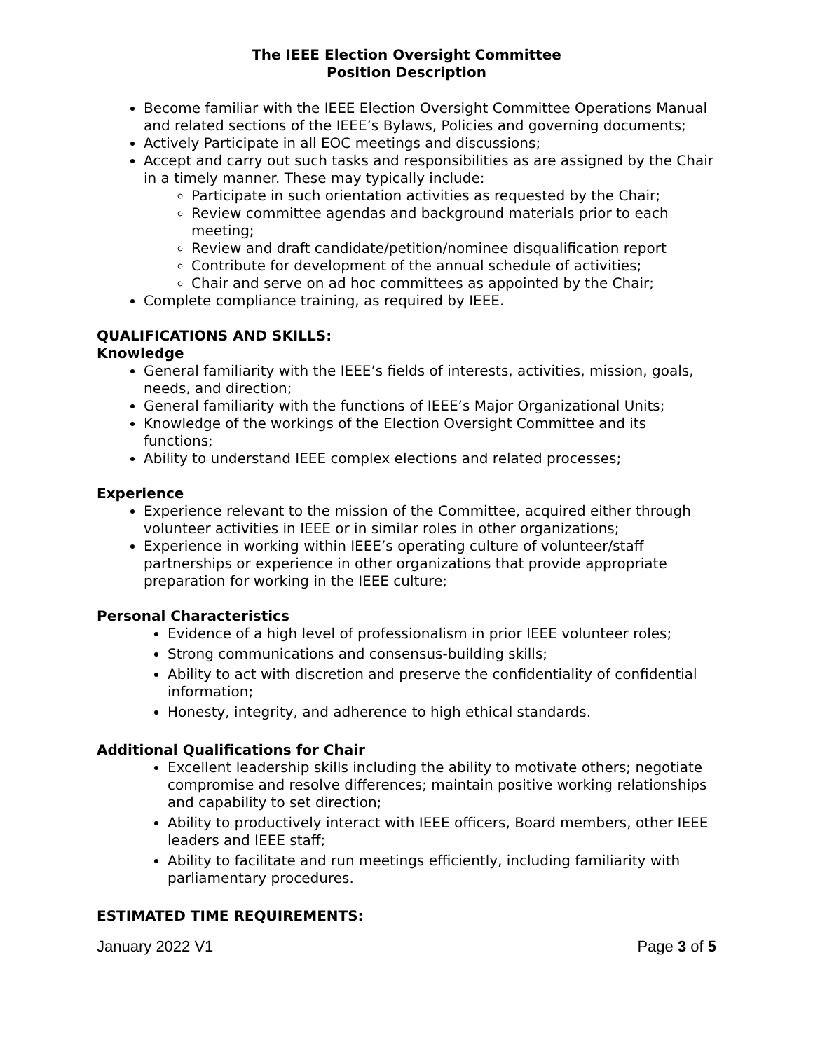The IEEE Election Oversight Committee
Position Description
Become familiar with the IEEE Election Oversight Committee Operations Manual and related sections of the IEEE’s Bylaws, Policies and governing documents;
Actively Participate in all EOC meetings and discussions;
Accept and carry out such tasks and responsibilities as are assigned by the Chair in a timely manner. These may typically include:
Participate in such orientation activities as requested by the Chair;
Review committee agendas and background materials prior to each meeting;
Review and draft candidate/petition/nominee disqualification report
Contribute for development of the annual schedule of activities;
Chair and serve on ad hoc committees as appointed by the Chair;
Complete compliance training, as required by IEEE.
QUALIFICATIONS AND SKILLS:
Knowledge
General familiarity with the IEEE’s fields of interests, activities, mission, goals, needs, and direction;
General familiarity with the functions of IEEE’s Major Organizational Units;
Knowledge of the workings of the Election Oversight Committee and its functions;
Ability to understand IEEE complex elections and related processes;
Experience
Experience relevant to the mission of the Committee, acquired either through volunteer activities in IEEE or in similar roles in other organizations;
Experience in working within IEEE’s operating culture of volunteer/staff partnerships or experience in other organizations that provide appropriate preparation for working in the IEEE culture;
Personal Characteristics
Evidence of a high level of professionalism in prior IEEE volunteer roles;
Strong communications and consensus-building skills;
Ability to act with discretion and preserve the confidentiality of confidential information;
Honesty, integrity, and adherence to high ethical standards.
Additional Qualifications for Chair
Excellent leadership skills including the ability to motivate others; negotiate compromise and resolve differences; maintain positive working relationships and capability to set direction;
Ability to productively interact with IEEE officers, Board members, other IEEE leaders and IEEE staff;
Ability to facilitate and run meetings efficiently, including familiarity with parliamentary procedures.
ESTIMATED TIME REQUIREMENTS:
January 2022 V1 Page 3 of 5